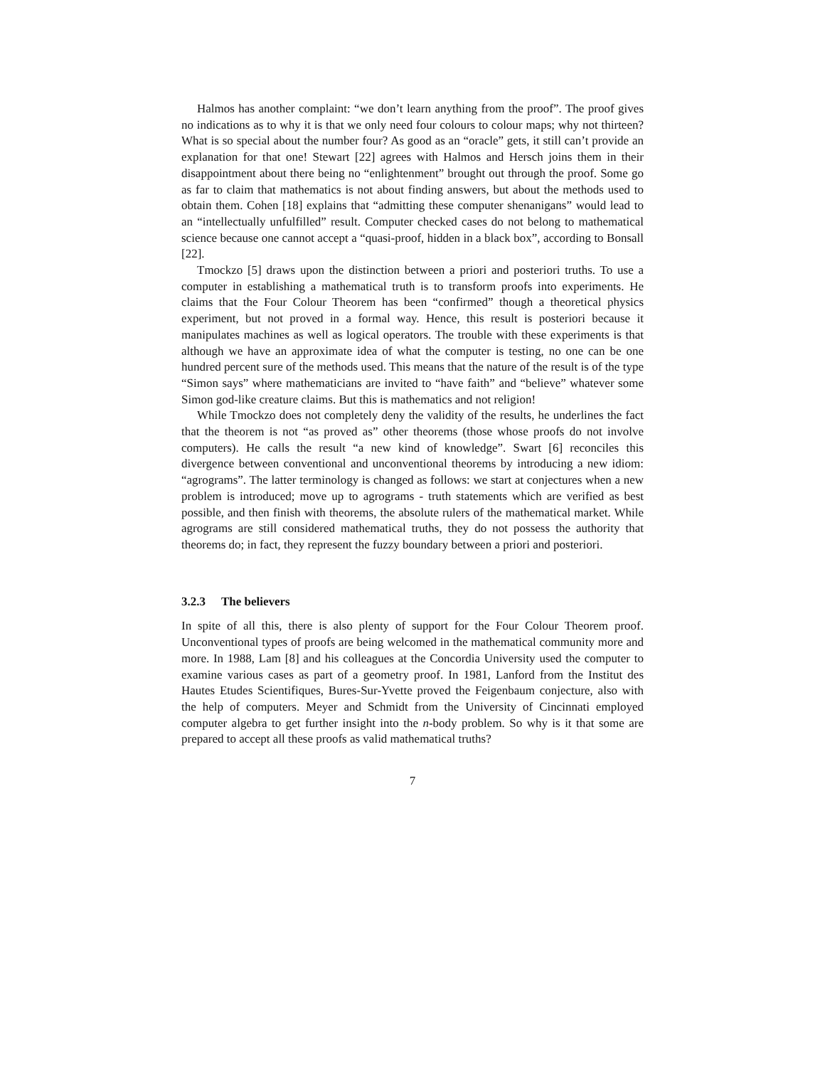Halmos has another complaint: “we don’t learn anything from the proof”. The proof gives no indications as to why it is that we only need four colours to colour maps; why not thirteen? What is so special about the number four? As good as an “oracle” gets, it still can’t provide an explanation for that one! Stewart [22] agrees with Halmos and Hersch joins them in their disappointment about there being no “enlightenment” brought out through the proof. Some go as far to claim that mathematics is not about finding answers, but about the methods used to obtain them. Cohen [18] explains that “admitting these computer shenanigans” would lead to an “intellectually unfulfilled” result. Computer checked cases do not belong to mathematical science because one cannot accept a “quasi-proof, hidden in a black box”, according to Bonsall [22].
Tmockzo [5] draws upon the distinction between a priori and posteriori truths. To use a computer in establishing a mathematical truth is to transform proofs into experiments. He claims that the Four Colour Theorem has been “confirmed” though a theoretical physics experiment, but not proved in a formal way. Hence, this result is posteriori because it manipulates machines as well as logical operators. The trouble with these experiments is that although we have an approximate idea of what the computer is testing, no one can be one hundred percent sure of the methods used. This means that the nature of the result is of the type “Simon says” where mathematicians are invited to “have faith” and “believe” whatever some Simon god-like creature claims. But this is mathematics and not religion!
While Tmockzo does not completely deny the validity of the results, he underlines the fact that the theorem is not “as proved as” other theorems (those whose proofs do not involve computers). He calls the result “a new kind of knowledge”. Swart [6] reconciles this divergence between conventional and unconventional theorems by introducing a new idiom: “agrograms”. The latter terminology is changed as follows: we start at conjectures when a new problem is introduced; move up to agrograms - truth statements which are verified as best possible, and then finish with theorems, the absolute rulers of the mathematical market. While agrograms are still considered mathematical truths, they do not possess the authority that theorems do; in fact, they represent the fuzzy boundary between a priori and posteriori.
3.2.3 The believers
In spite of all this, there is also plenty of support for the Four Colour Theorem proof. Unconventional types of proofs are being welcomed in the mathematical community more and more. In 1988, Lam [8] and his colleagues at the Concordia University used the computer to examine various cases as part of a geometry proof. In 1981, Lanford from the Institut des Hautes Etudes Scientifiques, Bures-Sur-Yvette proved the Feigenbaum conjecture, also with the help of computers. Meyer and Schmidt from the University of Cincinnati employed computer algebra to get further insight into the n-body problem. So why is it that some are prepared to accept all these proofs as valid mathematical truths?
7